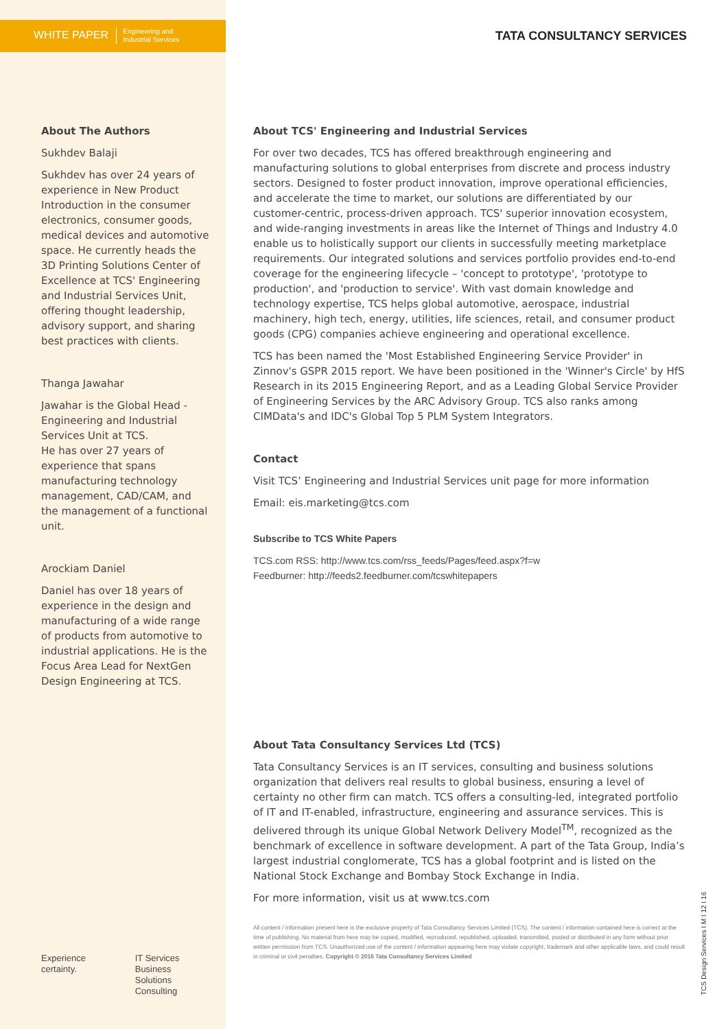WHITE PAPER Engineering and
Industrial Services
TATA CONSULTANCY SERVICES
About The Authors
Sukhdev Balaji
Sukhdev has over 24 years of experience in New Product Introduction in the consumer electronics, consumer goods, medical devices and automotive space. He currently heads the 3D Printing Solutions Center of Excellence at TCS' Engineering and Industrial Services Unit, offering thought leadership, advisory support, and sharing best practices with clients.
Thanga Jawahar
Jawahar is the Global Head - Engineering and Industrial Services Unit at TCS.
He has over 27 years of experience that spans manufacturing technology management, CAD/CAM, and the management of a functional unit.
Arockiam Daniel
Daniel has over 18 years of experience in the design and manufacturing of a wide range of products from automotive to industrial applications. He is the Focus Area Lead for NextGen Design Engineering at TCS.
Experience certainty. IT Services
Business Solutions
Consulting
About TCS' Engineering and Industrial Services
For over two decades, TCS has offered breakthrough engineering and manufacturing solutions to global enterprises from discrete and process industry sectors. Designed to foster product innovation, improve operational efficiencies, and accelerate the time to market, our solutions are differentiated by our customer-centric, process-driven approach. TCS' superior innovation ecosystem, and wide-ranging investments in areas like the Internet of Things and Industry 4.0 enable us to holistically support our clients in successfully meeting marketplace requirements. Our integrated solutions and services portfolio provides end-to-end coverage for the engineering lifecycle – 'concept to prototype', 'prototype to production', and 'production to service'. With vast domain knowledge and technology expertise, TCS helps global automotive, aerospace, industrial machinery, high tech, energy, utilities, life sciences, retail, and consumer product goods (CPG) companies achieve engineering and operational excellence.
TCS has been named the 'Most Established Engineering Service Provider' in Zinnov's GSPR 2015 report. We have been positioned in the 'Winner's Circle' by HfS Research in its 2015 Engineering Report, and as a Leading Global Service Provider of Engineering Services by the ARC Advisory Group. TCS also ranks among CIMData's and IDC's Global Top 5 PLM System Integrators.
Contact
Visit TCS’ Engineering and Industrial Services unit page for more information
Email: eis.marketing@tcs.com
Subscribe to TCS White Papers
TCS.com RSS: http://www.tcs.com/rss_feeds/Pages/feed.aspx?f=w
Feedburner: http://feeds2.feedburner.com/tcswhitepapers
About Tata Consultancy Services Ltd (TCS)
Tata Consultancy Services is an IT services, consulting and business solutions organization that delivers real results to global business, ensuring a level of certainty no other firm can match. TCS offers a consulting-led, integrated portfolio of IT and IT-enabled, infrastructure, engineering and assurance services. This is delivered through its unique Global Network Delivery Model<sup>TM</sup>, recognized as the benchmark of excellence in software development. A part of the Tata Group, India’s largest industrial conglomerate, TCS has a global footprint and is listed on the National Stock Exchange and Bombay Stock Exchange in India.
For more information, visit us at www.tcs.com
All content / information present here is the exclusive property of Tata Consultancy Services Limited (TCS). The content / information contained here is correct at the time of publishing. No material from here may be copied, modified, reproduced, republished, uploaded, transmitted, posted or distributed in any form without prior written permission from TCS. Unauthorized use of the content / information appearing here may violate copyright, trademark and other applicable laws, and could result in criminal or civil penalties. Copyright © 2016 Tata Consultancy Services Limited
TCS Design Services I M I 12 I 16